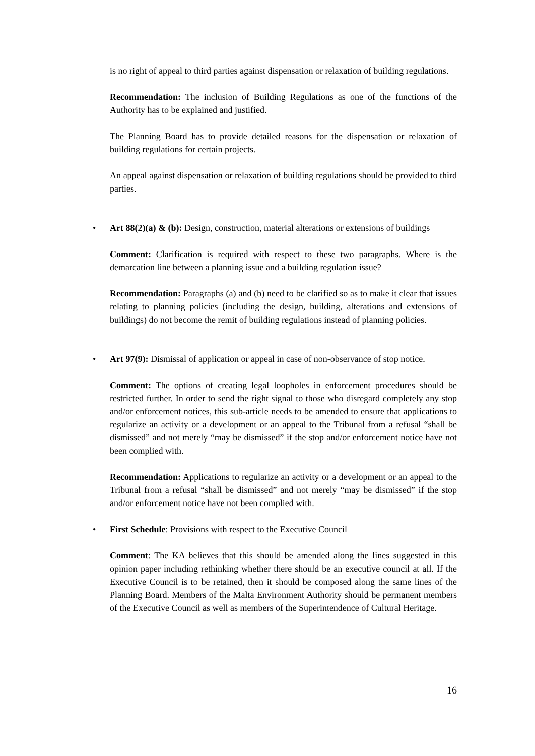is no right of appeal to third parties against dispensation or relaxation of building regulations.
Recommendation: The inclusion of Building Regulations as one of the functions of the Authority has to be explained and justified.
The Planning Board has to provide detailed reasons for the dispensation or relaxation of building regulations for certain projects.
An appeal against dispensation or relaxation of building regulations should be provided to third parties.
• Art 88(2)(a) & (b): Design, construction, material alterations or extensions of buildings
Comment: Clarification is required with respect to these two paragraphs. Where is the demarcation line between a planning issue and a building regulation issue?
Recommendation: Paragraphs (a) and (b) need to be clarified so as to make it clear that issues relating to planning policies (including the design, building, alterations and extensions of buildings) do not become the remit of building regulations instead of planning policies.
• Art 97(9): Dismissal of application or appeal in case of non-observance of stop notice.
Comment: The options of creating legal loopholes in enforcement procedures should be restricted further. In order to send the right signal to those who disregard completely any stop and/or enforcement notices, this sub-article needs to be amended to ensure that applications to regularize an activity or a development or an appeal to the Tribunal from a refusal “shall be dismissed” and not merely “may be dismissed” if the stop and/or enforcement notice have not been complied with.
Recommendation: Applications to regularize an activity or a development or an appeal to the Tribunal from a refusal “shall be dismissed” and not merely “may be dismissed” if the stop and/or enforcement notice have not been complied with.
• First Schedule: Provisions with respect to the Executive Council
Comment: The KA believes that this should be amended along the lines suggested in this opinion paper including rethinking whether there should be an executive council at all. If the Executive Council is to be retained, then it should be composed along the same lines of the Planning Board. Members of the Malta Environment Authority should be permanent members of the Executive Council as well as members of the Superintendence of Cultural Heritage.
16